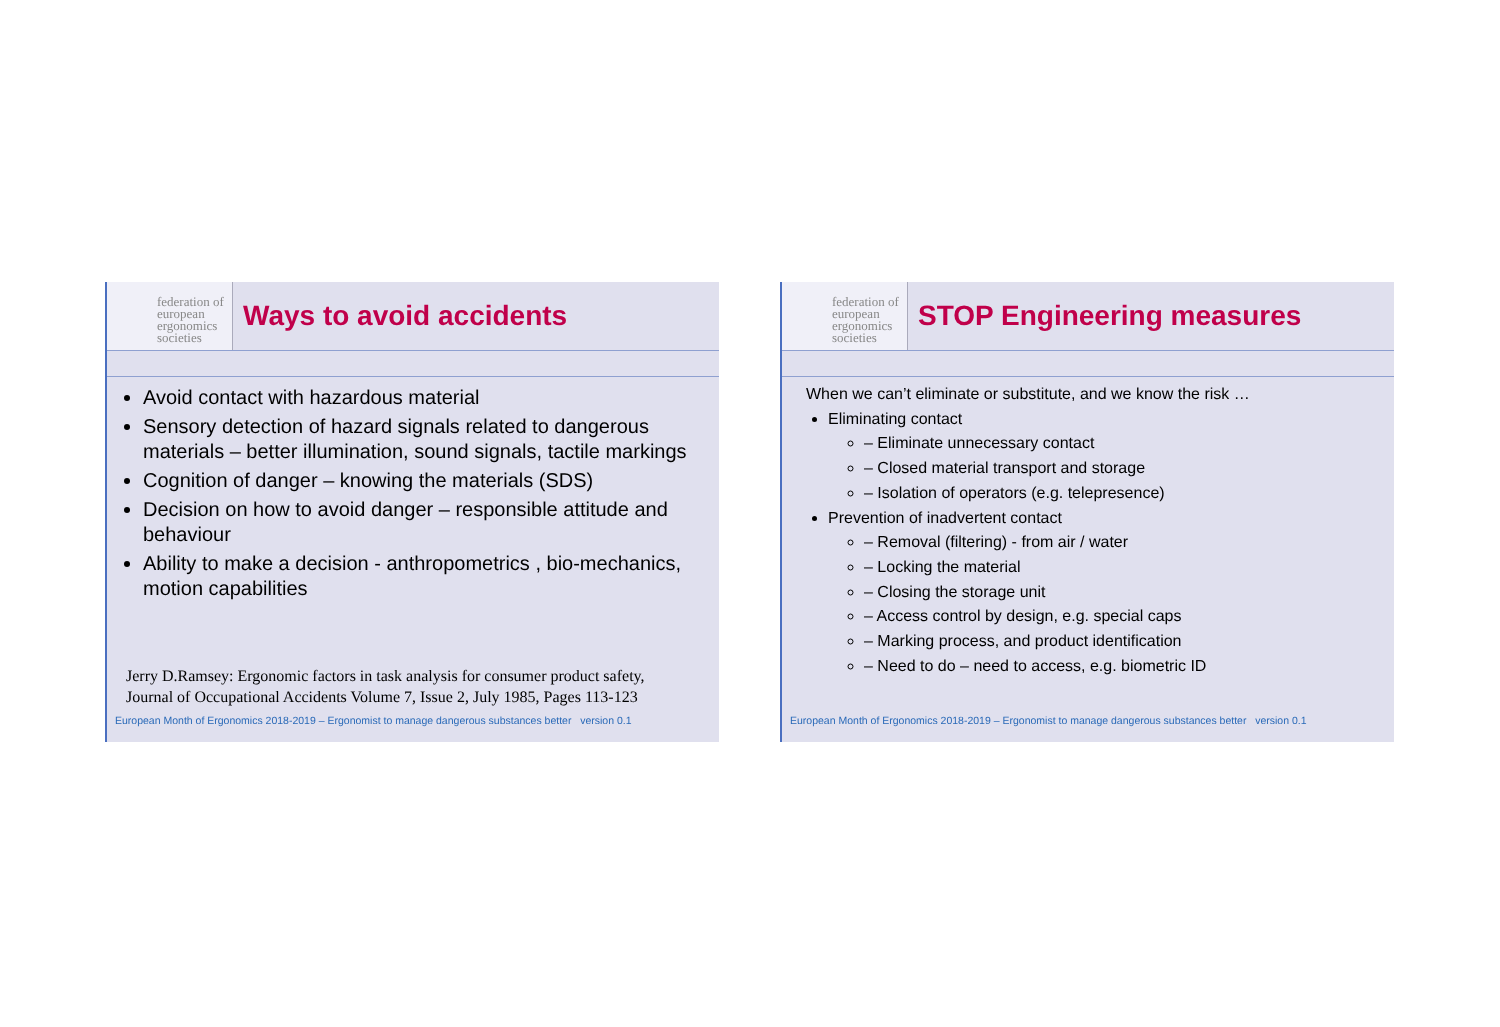federation of
european
ergonomics
societies
Ways to avoid accidents
Avoid contact with hazardous material
Sensory detection of hazard signals related to dangerous materials – better illumination, sound signals, tactile markings
Cognition of danger – knowing the materials (SDS)
Decision on how to avoid danger – responsible attitude and behaviour
Ability to make a decision - anthropometrics , bio-mechanics, motion capabilities
Jerry D.Ramsey: Ergonomic factors in task analysis for consumer product safety,
Journal of Occupational Accidents Volume 7, Issue 2, July 1985, Pages 113-123
European Month of Ergonomics 2018-2019 – Ergonomist to manage dangerous substances better version 0.1
federation of
european
ergonomics
societies
STOP Engineering measures
When we can’t eliminate or substitute, and we know the risk …
Eliminating contact
– Eliminate unnecessary contact
– Closed material transport and storage
– Isolation of operators (e.g. telepresence)
Prevention of inadvertent contact
– Removal (filtering) - from air / water
– Locking the material
– Closing the storage unit
– Access control by design, e.g. special caps
– Marking process, and product identification
– Need to do – need to access, e.g. biometric ID
European Month of Ergonomics 2018-2019 – Ergonomist to manage dangerous substances better version 0.1